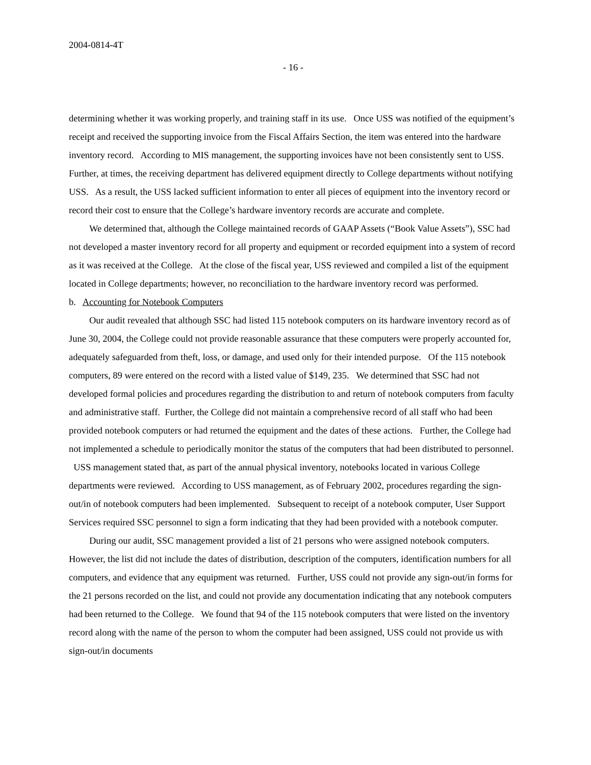2004-0814-4T
- 16 -
determining whether it was working properly, and training staff in its use. Once USS was notified of the equipment’s receipt and received the supporting invoice from the Fiscal Affairs Section, the item was entered into the hardware inventory record. According to MIS management, the supporting invoices have not been consistently sent to USS. Further, at times, the receiving department has delivered equipment directly to College departments without notifying USS. As a result, the USS lacked sufficient information to enter all pieces of equipment into the inventory record or record their cost to ensure that the College’s hardware inventory records are accurate and complete.
We determined that, although the College maintained records of GAAP Assets (“Book Value Assets”), SSC had not developed a master inventory record for all property and equipment or recorded equipment into a system of record as it was received at the College. At the close of the fiscal year, USS reviewed and compiled a list of the equipment located in College departments; however, no reconciliation to the hardware inventory record was performed.
b. Accounting for Notebook Computers
Our audit revealed that although SSC had listed 115 notebook computers on its hardware inventory record as of June 30, 2004, the College could not provide reasonable assurance that these computers were properly accounted for, adequately safeguarded from theft, loss, or damage, and used only for their intended purpose. Of the 115 notebook computers, 89 were entered on the record with a listed value of $149, 235. We determined that SSC had not developed formal policies and procedures regarding the distribution to and return of notebook computers from faculty and administrative staff. Further, the College did not maintain a comprehensive record of all staff who had been provided notebook computers or had returned the equipment and the dates of these actions. Further, the College had not implemented a schedule to periodically monitor the status of the computers that had been distributed to personnel. USS management stated that, as part of the annual physical inventory, notebooks located in various College departments were reviewed. According to USS management, as of February 2002, procedures regarding the sign-out/in of notebook computers had been implemented. Subsequent to receipt of a notebook computer, User Support Services required SSC personnel to sign a form indicating that they had been provided with a notebook computer.
During our audit, SSC management provided a list of 21 persons who were assigned notebook computers. However, the list did not include the dates of distribution, description of the computers, identification numbers for all computers, and evidence that any equipment was returned. Further, USS could not provide any sign-out/in forms for the 21 persons recorded on the list, and could not provide any documentation indicating that any notebook computers had been returned to the College. We found that 94 of the 115 notebook computers that were listed on the inventory record along with the name of the person to whom the computer had been assigned, USS could not provide us with sign-out/in documents